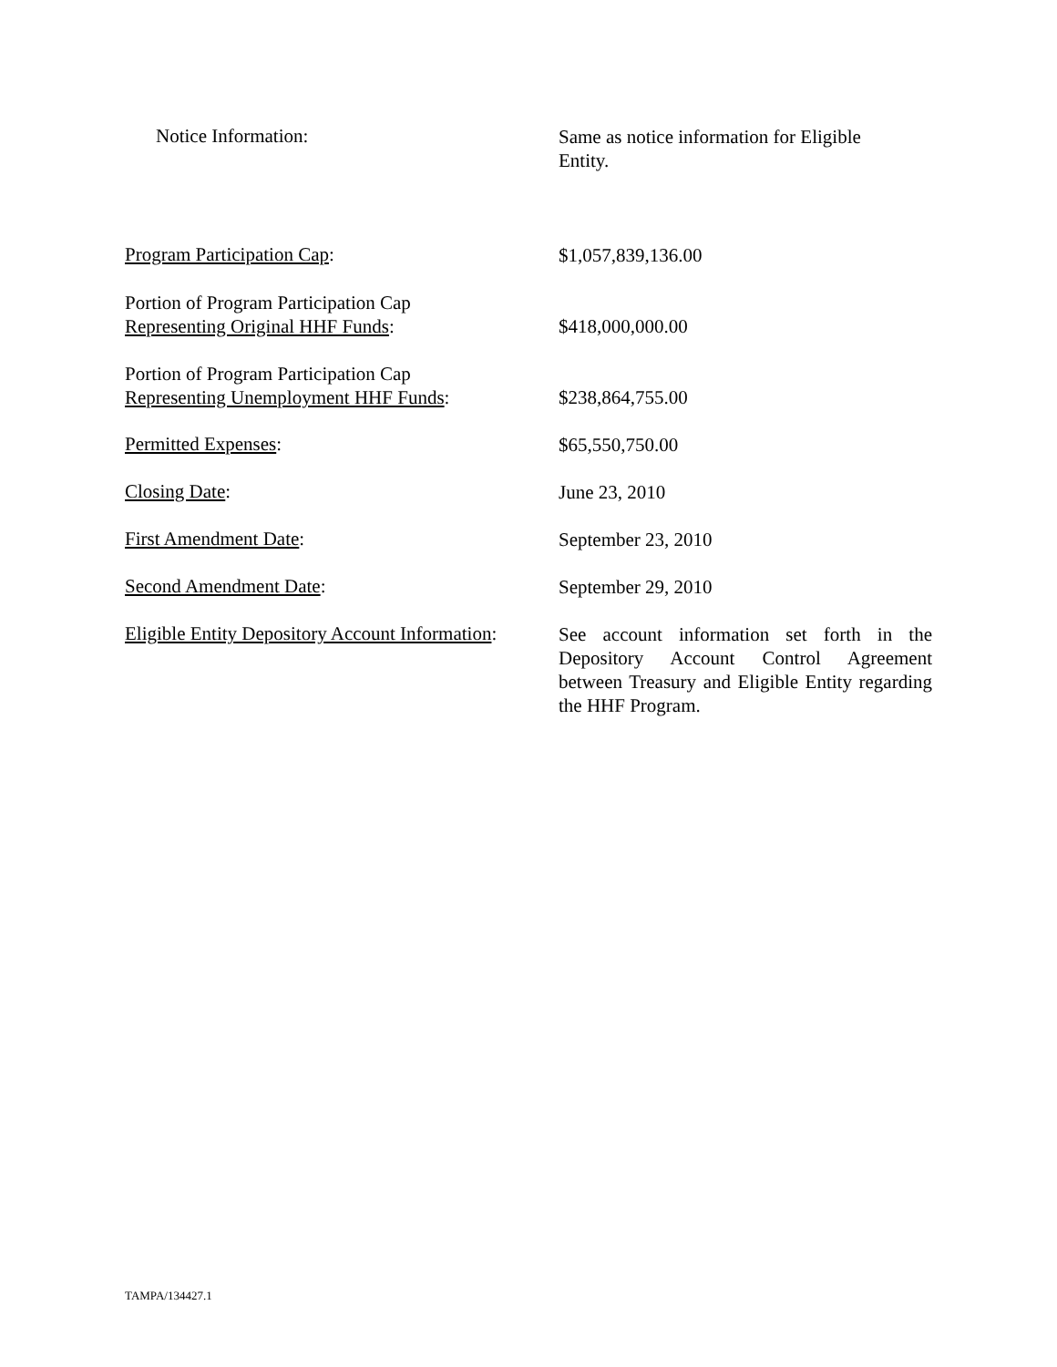Notice Information:
Same as notice information for Eligible
Entity.
Program Participation Cap:
$1,057,839,136.00
Portion of Program Participation Cap
Representing Original HHF Funds:
$418,000,000.00
Portion of Program Participation Cap
Representing Unemployment HHF Funds:
$238,864,755.00
Permitted Expenses:
$65,550,750.00
Closing Date:
June 23, 2010
First Amendment Date:
September 23, 2010
Second Amendment Date:
September 29, 2010
Eligible Entity Depository Account Information:
See account information set forth in the Depository Account Control Agreement between Treasury and Eligible Entity regarding the HHF Program.
TAMPA/134427.1